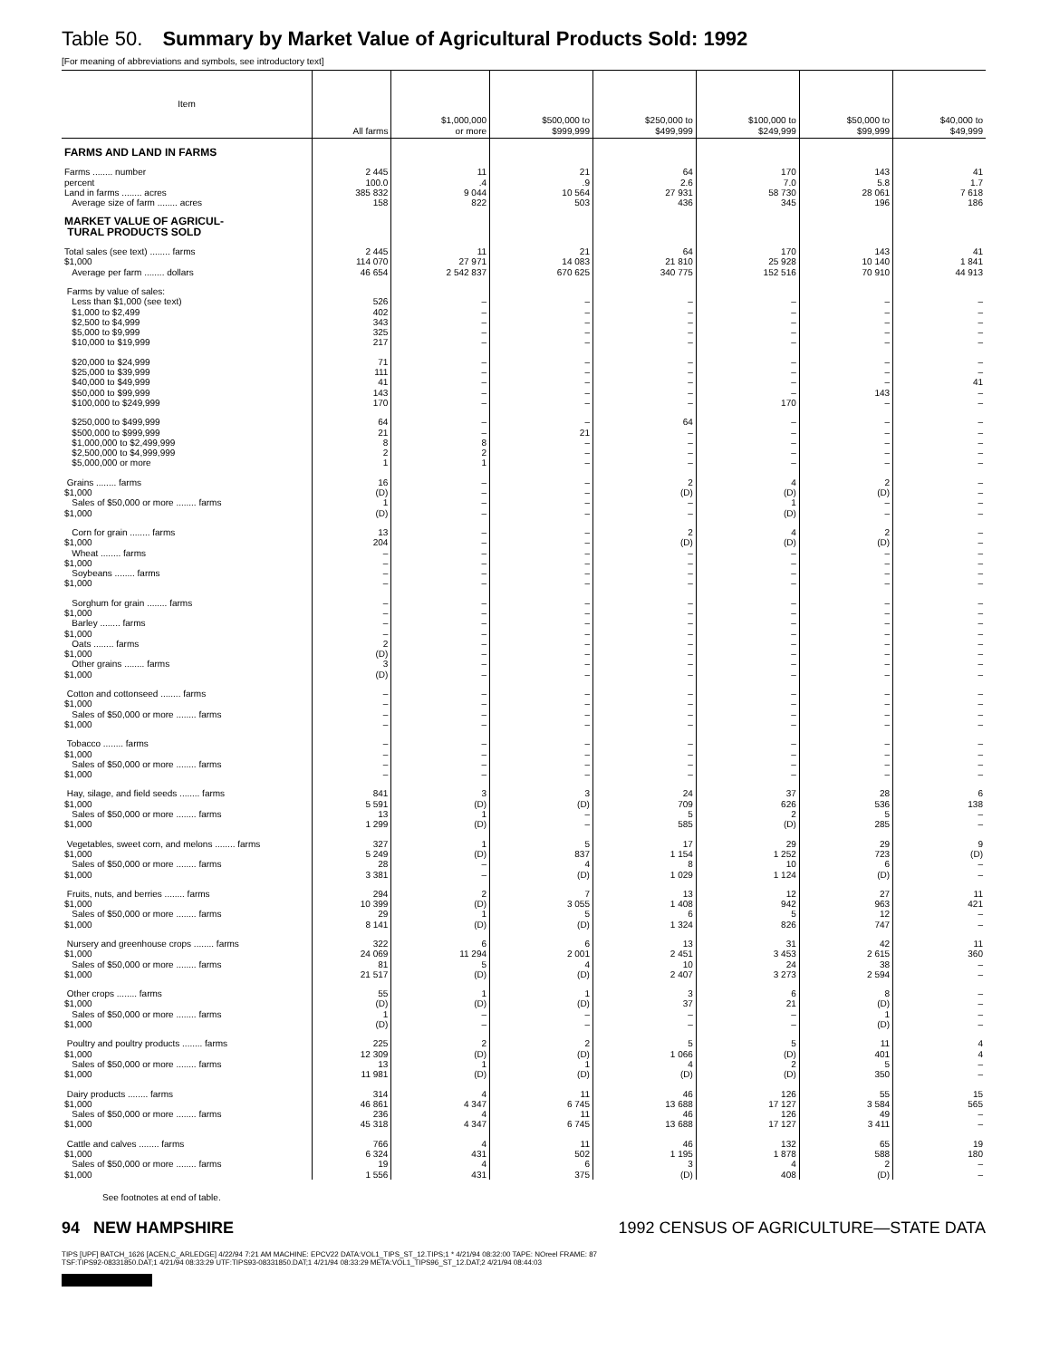Table 50. Summary by Market Value of Agricultural Products Sold: 1992
[For meaning of abbreviations and symbols, see introductory text]
| Item | All farms | $1,000,000 or more | $500,000 to $999,999 | $250,000 to $499,999 | $100,000 to $249,999 | $50,000 to $99,999 | $40,000 to $49,999 |
| --- | --- | --- | --- | --- | --- | --- | --- |
| FARMS AND LAND IN FARMS | | | | | | | |
| Farms ........ number | 2 445 | 11 | 21 | 64 | 170 | 143 | 41 |
| percent | 100.0 | .4 | .9 | 2.6 | 7.0 | 5.8 | 1.7 |
| Land in farms ........ acres | 385 832 | 9 044 | 10 564 | 27 931 | 58 730 | 28 061 | 7 618 |
| Average size of farm ........ acres | 158 | 822 | 503 | 436 | 345 | 196 | 186 |
| MARKET VALUE OF AGRICUL- TURAL PRODUCTS SOLD | | | | | | | |
| Total sales (see text) ........ farms | 2 445 | 11 | 21 | 64 | 170 | 143 | 41 |
| $1,000 | 114 070 | 27 971 | 14 083 | 21 810 | 25 928 | 10 140 | 1 841 |
| Average per farm ........ dollars | 46 654 | 2 542 837 | 670 625 | 340 775 | 152 516 | 70 910 | 44 913 |
| Farms by value of sales: | | | | | | | |
| Less than $1,000 (see text) | 526 | – | – | – | – | – | – |
| $1,000 to $2,499 | 402 | – | – | – | – | – | – |
| $2,500 to $4,999 | 343 | – | – | – | – | – | – |
| $5,000 to $9,999 | 325 | – | – | – | – | – | – |
| $10,000 to $19,999 | 217 | – | – | – | – | – | – |
| $20,000 to $24,999 | 71 | – | – | – | – | – | – |
| $25,000 to $39,999 | 111 | – | – | – | – | – | – |
| $40,000 to $49,999 | 41 | – | – | – | – | – | 41 |
| $50,000 to $99,999 | 143 | – | – | – | – | 143 | – |
| $100,000 to $249,999 | 170 | – | – | – | 170 | – | – |
| $250,000 to $499,999 | 64 | – | – | 64 | – | – | – |
| $500,000 to $999,999 | 21 | – | 21 | – | – | – | – |
| $1,000,000 to $2,499,999 | 8 | 8 | – | – | – | – | – |
| $2,500,000 to $4,999,999 | 2 | 2 | – | – | – | – | – |
| $5,000,000 or more | 1 | 1 | – | – | – | – | – |
| Grains ........ farms | 16 | – | – | 2 | 4 | 2 | – |
| $1,000 | (D) | – | – | (D) | (D) | (D) | – |
| Sales of $50,000 or more ........ farms | 1 | – | – | – | 1 | – | – |
| $1,000 | (D) | – | – | – | (D) | – | – |
| Corn for grain ........ farms | 13 | – | – | 2 | 4 | 2 | – |
| $1,000 | 204 | – | – | (D) | (D) | (D) | – |
| Wheat ........ farms | – | – | – | – | – | – | – |
| $1,000 | – | – | – | – | – | – | – |
| Soybeans ........ farms | – | – | – | – | – | – | – |
| $1,000 | – | – | – | – | – | – | – |
| Sorghum for grain ........ farms | – | – | – | – | – | – | – |
| $1,000 | – | – | – | – | – | – | – |
| Barley ........ farms | – | – | – | – | – | – | – |
| $1,000 | – | – | – | – | – | – | – |
| Oats ........ farms | 2 | – | – | – | – | – | – |
| $1,000 | (D) | – | – | – | – | – | – |
| Other grains ........ farms | 3 | – | – | – | – | – | – |
| $1,000 | (D) | – | – | – | – | – | – |
| Cotton and cottonseed ........ farms | – | – | – | – | – | – | – |
| $1,000 | – | – | – | – | – | – | – |
| Sales of $50,000 or more ........ farms | – | – | – | – | – | – | – |
| $1,000 | – | – | – | – | – | – | – |
| Tobacco ........ farms | – | – | – | – | – | – | – |
| $1,000 | – | – | – | – | – | – | – |
| Sales of $50,000 or more ........ farms | – | – | – | – | – | – | – |
| $1,000 | – | – | – | – | – | – | – |
| Hay, silage, and field seeds ........ farms | 841 | 3 | 3 | 24 | 37 | 28 | 6 |
| $1,000 | 5 591 | (D) | (D) | 709 | 626 | 536 | 138 |
| Sales of $50,000 or more ........ farms | 13 | 1 | – | 5 | 2 | 5 | – |
| $1,000 | 1 299 | (D) | – | 585 | (D) | 285 | – |
| Vegetables, sweet corn, and melons ........ farms | 327 | 1 | 5 | 17 | 29 | 29 | 9 |
| $1,000 | 5 249 | (D) | 837 | 1 154 | 1 252 | 723 | (D) |
| Sales of $50,000 or more ........ farms | 28 | – | 4 | 8 | 10 | 6 | – |
| $1,000 | 3 381 | – | (D) | 1 029 | 1 124 | (D) | – |
| Fruits, nuts, and berries ........ farms | 294 | 2 | 7 | 13 | 12 | 27 | 11 |
| $1,000 | 10 399 | (D) | 3 055 | 1 408 | 942 | 963 | 421 |
| Sales of $50,000 or more ........ farms | 29 | 1 | 5 | 6 | 5 | 12 | – |
| $1,000 | 8 141 | (D) | (D) | 1 324 | 826 | 747 | – |
| Nursery and greenhouse crops ........ farms | 322 | 6 | 6 | 13 | 31 | 42 | 11 |
| $1,000 | 24 069 | 11 294 | 2 001 | 2 451 | 3 453 | 2 615 | 360 |
| Sales of $50,000 or more ........ farms | 81 | 5 | 4 | 10 | 24 | 38 | – |
| $1,000 | 21 517 | (D) | (D) | 2 407 | 3 273 | 2 594 | – |
| Other crops ........ farms | 55 | 1 | 1 | 3 | 6 | 8 | – |
| $1,000 | (D) | (D) | (D) | 37 | 21 | (D) | – |
| Sales of $50,000 or more ........ farms | 1 | – | – | – | – | 1 | – |
| $1,000 | (D) | – | – | – | – | (D) | – |
| Poultry and poultry products ........ farms | 225 | 2 | 2 | 5 | 5 | 11 | 4 |
| $1,000 | 12 309 | (D) | (D) | 1 066 | (D) | 401 | 4 |
| Sales of $50,000 or more ........ farms | 13 | 1 | 1 | 4 | 2 | 5 | – |
| $1,000 | 11 981 | (D) | (D) | (D) | (D) | 350 | – |
| Dairy products ........ farms | 314 | 4 | 11 | 46 | 126 | 55 | 15 |
| $1,000 | 46 861 | 4 347 | 6 745 | 13 688 | 17 127 | 3 584 | 565 |
| Sales of $50,000 or more ........ farms | 236 | 4 | 11 | 46 | 126 | 49 | – |
| $1,000 | 45 318 | 4 347 | 6 745 | 13 688 | 17 127 | 3 411 | – |
| Cattle and calves ........ farms | 766 | 4 | 11 | 46 | 132 | 65 | 19 |
| $1,000 | 6 324 | 431 | 502 | 1 195 | 1 878 | 588 | 180 |
| Sales of $50,000 or more ........ farms | 19 | 4 | 6 | 3 | 4 | 2 | – |
| $1,000 | 1 556 | 431 | 375 | (D) | 408 | (D) | – |
See footnotes at end of table.
94 NEW HAMPSHIRE 1992 CENSUS OF AGRICULTURE—STATE DATA
TIPS [UPF] BATCH_1626 [ACEN,C_ARLEDGE] 4/22/94 7:21 AM MACHINE: EPCV22 DATA:VOL1_TIPS_ST_12.TIPS;1 * 4/21/94 08:32:00 TAPE: NOreel FRAME: 87
TSF:TIPS92-08331850.DAT;1 4/21/94 08:33:29 UTF:TIPS93-08331850.DAT;1 4/21/94 08:33:29 META:VOL1_TIPS96_ST_12.DAT;2 4/21/94 08:44:03